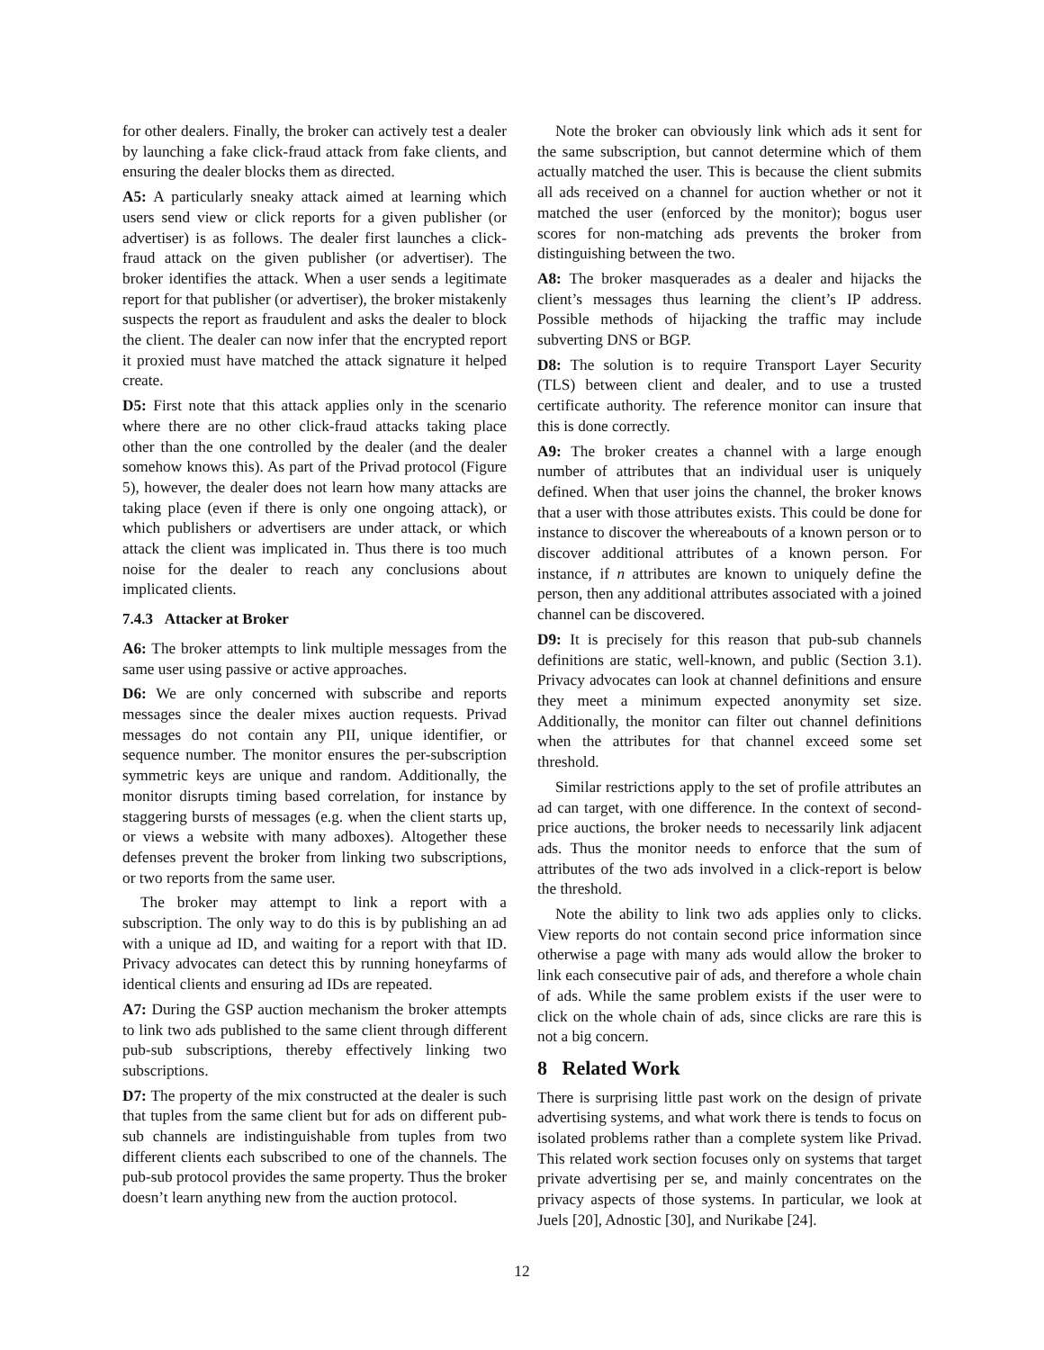for other dealers. Finally, the broker can actively test a dealer by launching a fake click-fraud attack from fake clients, and ensuring the dealer blocks them as directed.
A5: A particularly sneaky attack aimed at learning which users send view or click reports for a given publisher (or advertiser) is as follows. The dealer first launches a click-fraud attack on the given publisher (or advertiser). The broker identifies the attack. When a user sends a legitimate report for that publisher (or advertiser), the broker mistakenly suspects the report as fraudulent and asks the dealer to block the client. The dealer can now infer that the encrypted report it proxied must have matched the attack signature it helped create.
D5: First note that this attack applies only in the scenario where there are no other click-fraud attacks taking place other than the one controlled by the dealer (and the dealer somehow knows this). As part of the Privad protocol (Figure 5), however, the dealer does not learn how many attacks are taking place (even if there is only one ongoing attack), or which publishers or advertisers are under attack, or which attack the client was implicated in. Thus there is too much noise for the dealer to reach any conclusions about implicated clients.
7.4.3 Attacker at Broker
A6: The broker attempts to link multiple messages from the same user using passive or active approaches.
D6: We are only concerned with subscribe and reports messages since the dealer mixes auction requests. Privad messages do not contain any PII, unique identifier, or sequence number. The monitor ensures the per-subscription symmetric keys are unique and random. Additionally, the monitor disrupts timing based correlation, for instance by staggering bursts of messages (e.g. when the client starts up, or views a website with many adboxes). Altogether these defenses prevent the broker from linking two subscriptions, or two reports from the same user.
The broker may attempt to link a report with a subscription. The only way to do this is by publishing an ad with a unique ad ID, and waiting for a report with that ID. Privacy advocates can detect this by running honeyfarms of identical clients and ensuring ad IDs are repeated.
A7: During the GSP auction mechanism the broker attempts to link two ads published to the same client through different pub-sub subscriptions, thereby effectively linking two subscriptions.
D7: The property of the mix constructed at the dealer is such that tuples from the same client but for ads on different pub-sub channels are indistinguishable from tuples from two different clients each subscribed to one of the channels. The pub-sub protocol provides the same property. Thus the broker doesn’t learn anything new from the auction protocol.
Note the broker can obviously link which ads it sent for the same subscription, but cannot determine which of them actually matched the user. This is because the client submits all ads received on a channel for auction whether or not it matched the user (enforced by the monitor); bogus user scores for non-matching ads prevents the broker from distinguishing between the two.
A8: The broker masquerades as a dealer and hijacks the client’s messages thus learning the client’s IP address. Possible methods of hijacking the traffic may include subverting DNS or BGP.
D8: The solution is to require Transport Layer Security (TLS) between client and dealer, and to use a trusted certificate authority. The reference monitor can insure that this is done correctly.
A9: The broker creates a channel with a large enough number of attributes that an individual user is uniquely defined. When that user joins the channel, the broker knows that a user with those attributes exists. This could be done for instance to discover the whereabouts of a known person or to discover additional attributes of a known person. For instance, if n attributes are known to uniquely define the person, then any additional attributes associated with a joined channel can be discovered.
D9: It is precisely for this reason that pub-sub channels definitions are static, well-known, and public (Section 3.1). Privacy advocates can look at channel definitions and ensure they meet a minimum expected anonymity set size. Additionally, the monitor can filter out channel definitions when the attributes for that channel exceed some set threshold.
Similar restrictions apply to the set of profile attributes an ad can target, with one difference. In the context of second-price auctions, the broker needs to necessarily link adjacent ads. Thus the monitor needs to enforce that the sum of attributes of the two ads involved in a click-report is below the threshold.
Note the ability to link two ads applies only to clicks. View reports do not contain second price information since otherwise a page with many ads would allow the broker to link each consecutive pair of ads, and therefore a whole chain of ads. While the same problem exists if the user were to click on the whole chain of ads, since clicks are rare this is not a big concern.
8 Related Work
There is surprising little past work on the design of private advertising systems, and what work there is tends to focus on isolated problems rather than a complete system like Privad. This related work section focuses only on systems that target private advertising per se, and mainly concentrates on the privacy aspects of those systems. In particular, we look at Juels [20], Adnostic [30], and Nurikabe [24].
12